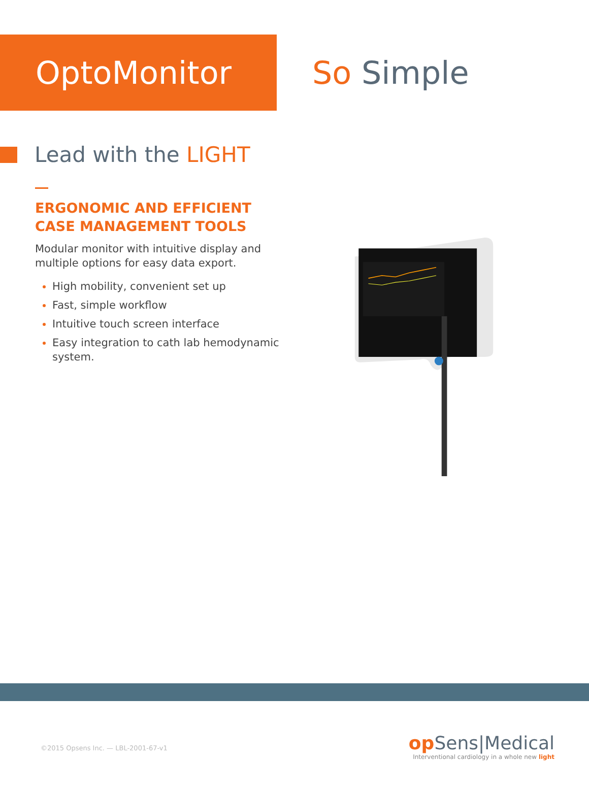OptoMonitor So Simple
Lead with the LIGHT
ERGONOMIC AND EFFICIENT CASE MANAGEMENT TOOLS
Modular monitor with intuitive display and multiple options for easy data export.
High mobility, convenient set up
Fast, simple workflow
Intuitive touch screen interface
Easy integration to cath lab hemodynamic system.
©2015 Opsens Inc. — LBL-2001-67-v1
op Sens|Medical
Interventional cardiology in a whole new light